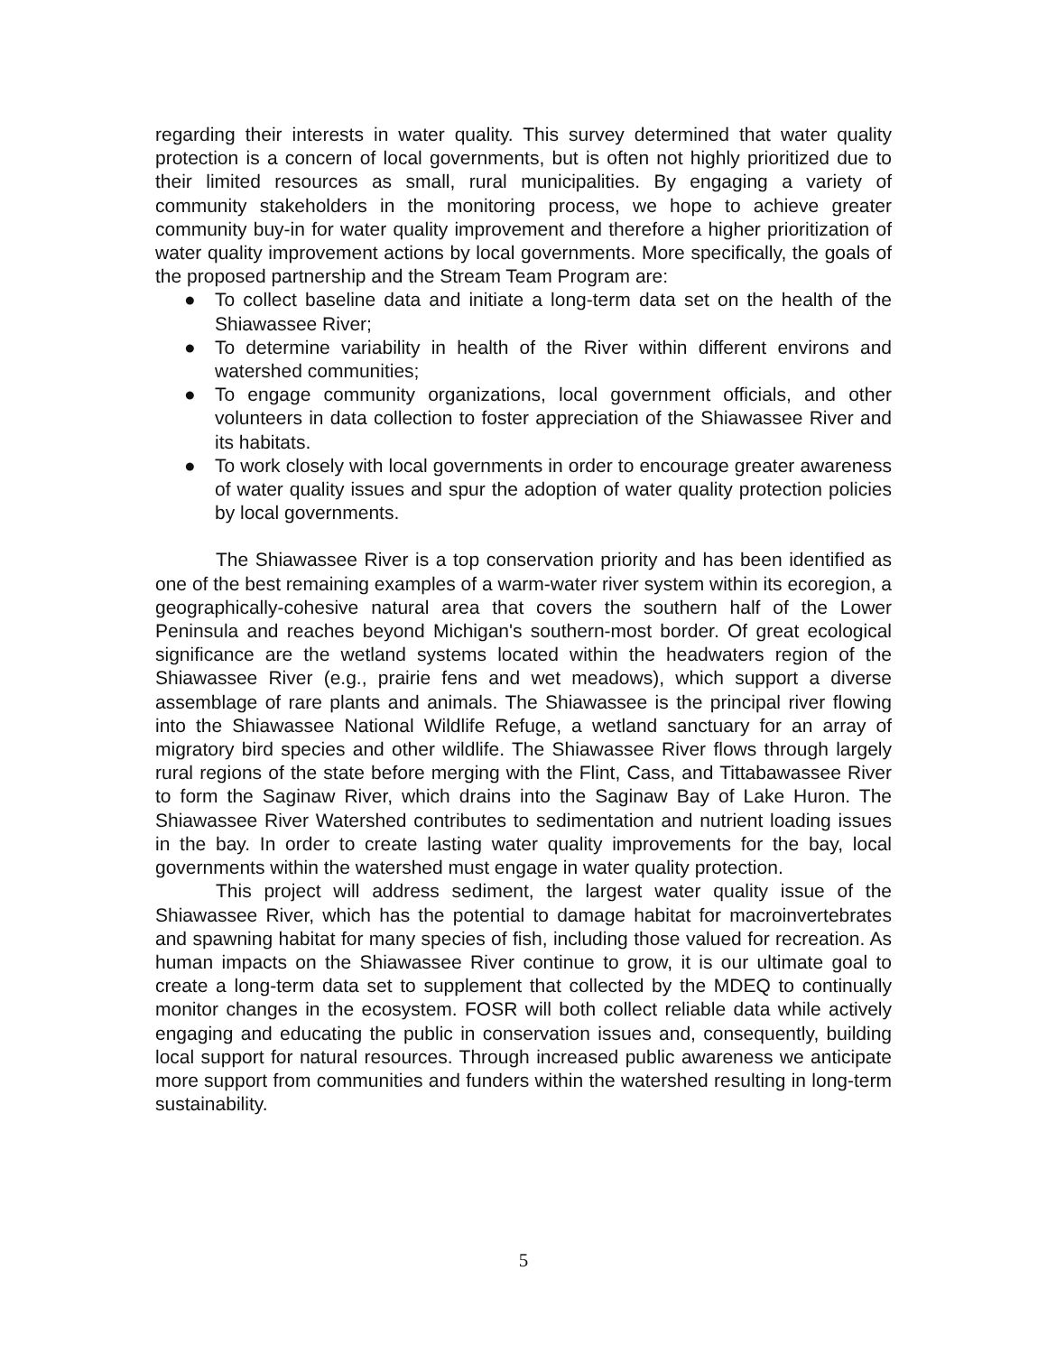regarding their interests in water quality. This survey determined that water quality protection is a concern of local governments, but is often not highly prioritized due to their limited resources as small, rural municipalities. By engaging a variety of community stakeholders in the monitoring process, we hope to achieve greater community buy-in for water quality improvement and therefore a higher prioritization of water quality improvement actions by local governments. More specifically, the goals of the proposed partnership and the Stream Team Program are:
● To collect baseline data and initiate a long-term data set on the health of the Shiawassee River;
● To determine variability in health of the River within different environs and watershed communities;
● To engage community organizations, local government officials, and other volunteers in data collection to foster appreciation of the Shiawassee River and its habitats.
● To work closely with local governments in order to encourage greater awareness of water quality issues and spur the adoption of water quality protection policies by local governments.
The Shiawassee River is a top conservation priority and has been identified as one of the best remaining examples of a warm-water river system within its ecoregion, a geographically-cohesive natural area that covers the southern half of the Lower Peninsula and reaches beyond Michigan's southern-most border. Of great ecological significance are the wetland systems located within the headwaters region of the Shiawassee River (e.g., prairie fens and wet meadows), which support a diverse assemblage of rare plants and animals. The Shiawassee is the principal river flowing into the Shiawassee National Wildlife Refuge, a wetland sanctuary for an array of migratory bird species and other wildlife. The Shiawassee River flows through largely rural regions of the state before merging with the Flint, Cass, and Tittabawassee River to form the Saginaw River, which drains into the Saginaw Bay of Lake Huron. The Shiawassee River Watershed contributes to sedimentation and nutrient loading issues in the bay. In order to create lasting water quality improvements for the bay, local governments within the watershed must engage in water quality protection.
This project will address sediment, the largest water quality issue of the Shiawassee River, which has the potential to damage habitat for macroinvertebrates and spawning habitat for many species of fish, including those valued for recreation. As human impacts on the Shiawassee River continue to grow, it is our ultimate goal to create a long-term data set to supplement that collected by the MDEQ to continually monitor changes in the ecosystem. FOSR will both collect reliable data while actively engaging and educating the public in conservation issues and, consequently, building local support for natural resources. Through increased public awareness we anticipate more support from communities and funders within the watershed resulting in long-term sustainability.
5